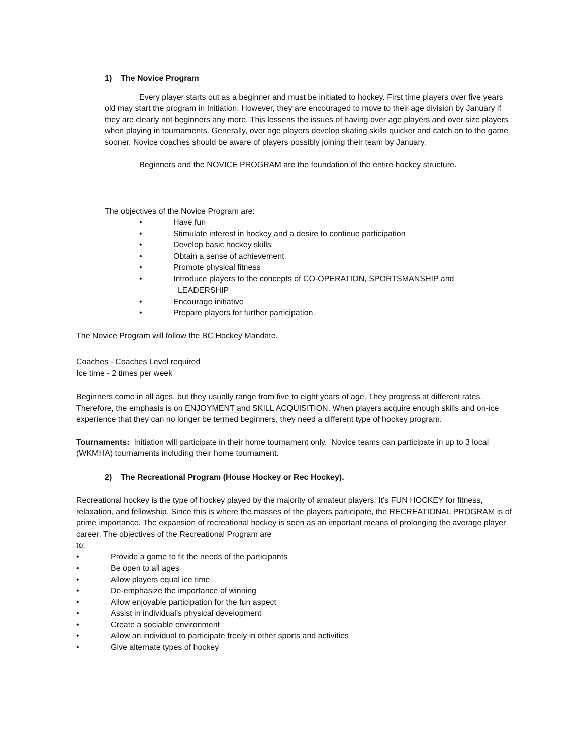1) The Novice Program
Every player starts out as a beginner and must be initiated to hockey. First time players over five years old may start the program in Initiation. However, they are encouraged to move to their age division by January if they are clearly not beginners any more. This lessens the issues of having over age players and over size players when playing in tournaments. Generally, over age players develop skating skills quicker and catch on to the game sooner. Novice coaches should be aware of players possibly joining their team by January.
Beginners and the NOVICE PROGRAM are the foundation of the entire hockey structure.
The objectives of the Novice Program are:
• Have fun
• Stimulate interest in hockey and a desire to continue participation
• Develop basic hockey skills
• Obtain a sense of achievement
• Promote physical fitness
• Introduce players to the concepts of CO-OPERATION, SPORTSMANSHIP and
LEADERSHIP
• Encourage initiative
• Prepare players for further participation.
The Novice Program will follow the BC Hockey Mandate.
Coaches - Coaches Level required
Ice time - 2 times per week
Beginners come in all ages, but they usually range from five to eight years of age. They progress at different rates. Therefore, the emphasis is on ENJOYMENT and SKILL ACQUISITION. When players acquire enough skills and on-ice experience that they can no longer be termed beginners, they need a different type of hockey program.
Tournaments: Initiation will participate in their home tournament only. Novice teams can participate in up to 3 local (WKMHA) tournaments including their home tournament.
2) The Recreational Program (House Hockey or Rec Hockey).
Recreational hockey is the type of hockey played by the majority of amateur players. It’s FUN HOCKEY for fitness, relaxation, and fellowship. Since this is where the masses of the players participate, the RECREATIONAL PROGRAM is of prime importance. The expansion of recreational hockey is seen as an important means of prolonging the average player career. The objectives of the Recreational Program are
to:
• Provide a game to fit the needs of the participants
• Be open to all ages
• Allow players equal ice time
• De-emphasize the importance of winning
• Allow enjoyable participation for the fun aspect
• Assist in individual’s physical development
• Create a sociable environment
• Allow an individual to participate freely in other sports and activities
• Give alternate types of hockey